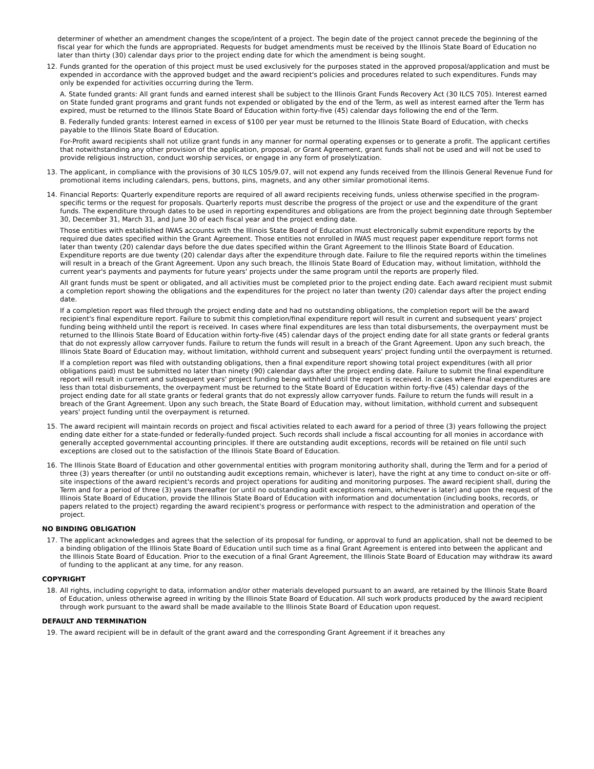determiner of whether an amendment changes the scope/intent of a project. The begin date of the project cannot precede the beginning of the fiscal year for which the funds are appropriated. Requests for budget amendments must be received by the Illinois State Board of Education no later than thirty (30) calendar days prior to the project ending date for which the amendment is being sought.
12. Funds granted for the operation of this project must be used exclusively for the purposes stated in the approved proposal/application and must be expended in accordance with the approved budget and the award recipient's policies and procedures related to such expenditures. Funds may only be expended for activities occurring during the Term.
A. State funded grants: All grant funds and earned interest shall be subject to the Illinois Grant Funds Recovery Act (30 ILCS 705). Interest earned on State funded grant programs and grant funds not expended or obligated by the end of the Term, as well as interest earned after the Term has expired, must be returned to the Illinois State Board of Education within forty-five (45) calendar days following the end of the Term.
B. Federally funded grants: Interest earned in excess of $100 per year must be returned to the Illinois State Board of Education, with checks payable to the Illinois State Board of Education.
For-Profit award recipients shall not utilize grant funds in any manner for normal operating expenses or to generate a profit. The applicant certifies that notwithstanding any other provision of the application, proposal, or Grant Agreement, grant funds shall not be used and will not be used to provide religious instruction, conduct worship services, or engage in any form of proselytization.
13. The applicant, in compliance with the provisions of 30 ILCS 105/9.07, will not expend any funds received from the Illinois General Revenue Fund for promotional items including calendars, pens, buttons, pins, magnets, and any other similar promotional items.
14. Financial Reports: Quarterly expenditure reports are required of all award recipients receiving funds, unless otherwise specified in the program-specific terms or the request for proposals. Quarterly reports must describe the progress of the project or use and the expenditure of the grant funds. The expenditure through dates to be used in reporting expenditures and obligations are from the project beginning date through September 30, December 31, March 31, and June 30 of each fiscal year and the project ending date.
Those entities with established IWAS accounts with the Illinois State Board of Education must electronically submit expenditure reports by the required due dates specified within the Grant Agreement. Those entities not enrolled in IWAS must request paper expenditure report forms not later than twenty (20) calendar days before the due dates specified within the Grant Agreement to the Illinois State Board of Education. Expenditure reports are due twenty (20) calendar days after the expenditure through date. Failure to file the required reports within the timelines will result in a breach of the Grant Agreement. Upon any such breach, the Illinois State Board of Education may, without limitation, withhold the current year's payments and payments for future years' projects under the same program until the reports are properly filed.
All grant funds must be spent or obligated, and all activities must be completed prior to the project ending date. Each award recipient must submit a completion report showing the obligations and the expenditures for the project no later than twenty (20) calendar days after the project ending date.
If a completion report was filed through the project ending date and had no outstanding obligations, the completion report will be the award recipient's final expenditure report. Failure to submit this completion/final expenditure report will result in current and subsequent years' project funding being withheld until the report is received. In cases where final expenditures are less than total disbursements, the overpayment must be returned to the Illinois State Board of Education within forty-five (45) calendar days of the project ending date for all state grants or federal grants that do not expressly allow carryover funds. Failure to return the funds will result in a breach of the Grant Agreement. Upon any such breach, the Illinois State Board of Education may, without limitation, withhold current and subsequent years' project funding until the overpayment is returned.
If a completion report was filed with outstanding obligations, then a final expenditure report showing total project expenditures (with all prior obligations paid) must be submitted no later than ninety (90) calendar days after the project ending date. Failure to submit the final expenditure report will result in current and subsequent years' project funding being withheld until the report is received. In cases where final expenditures are less than total disbursements, the overpayment must be returned to the State Board of Education within forty-five (45) calendar days of the project ending date for all state grants or federal grants that do not expressly allow carryover funds. Failure to return the funds will result in a breach of the Grant Agreement. Upon any such breach, the State Board of Education may, without limitation, withhold current and subsequent years' project funding until the overpayment is returned.
15. The award recipient will maintain records on project and fiscal activities related to each award for a period of three (3) years following the project ending date either for a state-funded or federally-funded project. Such records shall include a fiscal accounting for all monies in accordance with generally accepted governmental accounting principles. If there are outstanding audit exceptions, records will be retained on file until such exceptions are closed out to the satisfaction of the Illinois State Board of Education.
16. The Illinois State Board of Education and other governmental entities with program monitoring authority shall, during the Term and for a period of three (3) years thereafter (or until no outstanding audit exceptions remain, whichever is later), have the right at any time to conduct on-site or off-site inspections of the award recipient's records and project operations for auditing and monitoring purposes. The award recipient shall, during the Term and for a period of three (3) years thereafter (or until no outstanding audit exceptions remain, whichever is later) and upon the request of the Illinois State Board of Education, provide the Illinois State Board of Education with information and documentation (including books, records, or papers related to the project) regarding the award recipient's progress or performance with respect to the administration and operation of the project.
NO BINDING OBLIGATION
17. The applicant acknowledges and agrees that the selection of its proposal for funding, or approval to fund an application, shall not be deemed to be a binding obligation of the Illinois State Board of Education until such time as a final Grant Agreement is entered into between the applicant and the Illinois State Board of Education. Prior to the execution of a final Grant Agreement, the Illinois State Board of Education may withdraw its award of funding to the applicant at any time, for any reason.
COPYRIGHT
18. All rights, including copyright to data, information and/or other materials developed pursuant to an award, are retained by the Illinois State Board of Education, unless otherwise agreed in writing by the Illinois State Board of Education. All such work products produced by the award recipient through work pursuant to the award shall be made available to the Illinois State Board of Education upon request.
DEFAULT AND TERMINATION
19. The award recipient will be in default of the grant award and the corresponding Grant Agreement if it breaches any